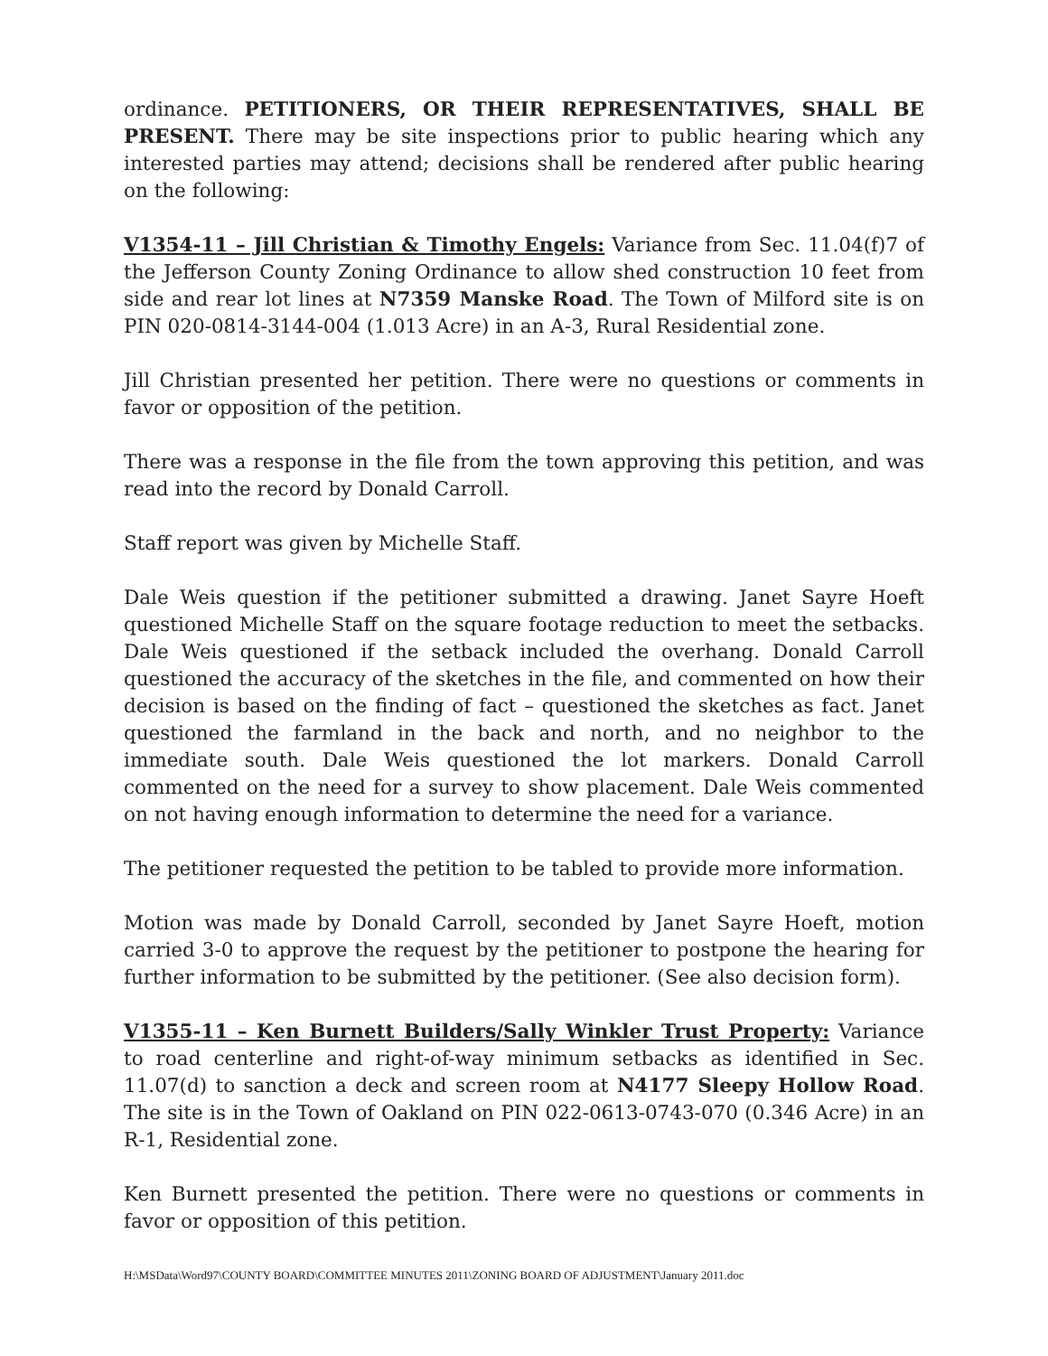ordinance. PETITIONERS, OR THEIR REPRESENTATIVES, SHALL BE PRESENT. There may be site inspections prior to public hearing which any interested parties may attend; decisions shall be rendered after public hearing on the following:
V1354-11 – Jill Christian & Timothy Engels: Variance from Sec. 11.04(f)7 of the Jefferson County Zoning Ordinance to allow shed construction 10 feet from side and rear lot lines at N7359 Manske Road. The Town of Milford site is on PIN 020-0814-3144-004 (1.013 Acre) in an A-3, Rural Residential zone.
Jill Christian presented her petition. There were no questions or comments in favor or opposition of the petition.
There was a response in the file from the town approving this petition, and was read into the record by Donald Carroll.
Staff report was given by Michelle Staff.
Dale Weis question if the petitioner submitted a drawing. Janet Sayre Hoeft questioned Michelle Staff on the square footage reduction to meet the setbacks. Dale Weis questioned if the setback included the overhang. Donald Carroll questioned the accuracy of the sketches in the file, and commented on how their decision is based on the finding of fact – questioned the sketches as fact. Janet questioned the farmland in the back and north, and no neighbor to the immediate south. Dale Weis questioned the lot markers. Donald Carroll commented on the need for a survey to show placement. Dale Weis commented on not having enough information to determine the need for a variance.
The petitioner requested the petition to be tabled to provide more information.
Motion was made by Donald Carroll, seconded by Janet Sayre Hoeft, motion carried 3-0 to approve the request by the petitioner to postpone the hearing for further information to be submitted by the petitioner. (See also decision form).
V1355-11 – Ken Burnett Builders/Sally Winkler Trust Property: Variance to road centerline and right-of-way minimum setbacks as identified in Sec. 11.07(d) to sanction a deck and screen room at N4177 Sleepy Hollow Road. The site is in the Town of Oakland on PIN 022-0613-0743-070 (0.346 Acre) in an R-1, Residential zone.
Ken Burnett presented the petition. There were no questions or comments in favor or opposition of this petition.
H:\MSData\Word97\COUNTY BOARD\COMMITTEE MINUTES 2011\ZONING BOARD OF ADJUSTMENT\January 2011.doc